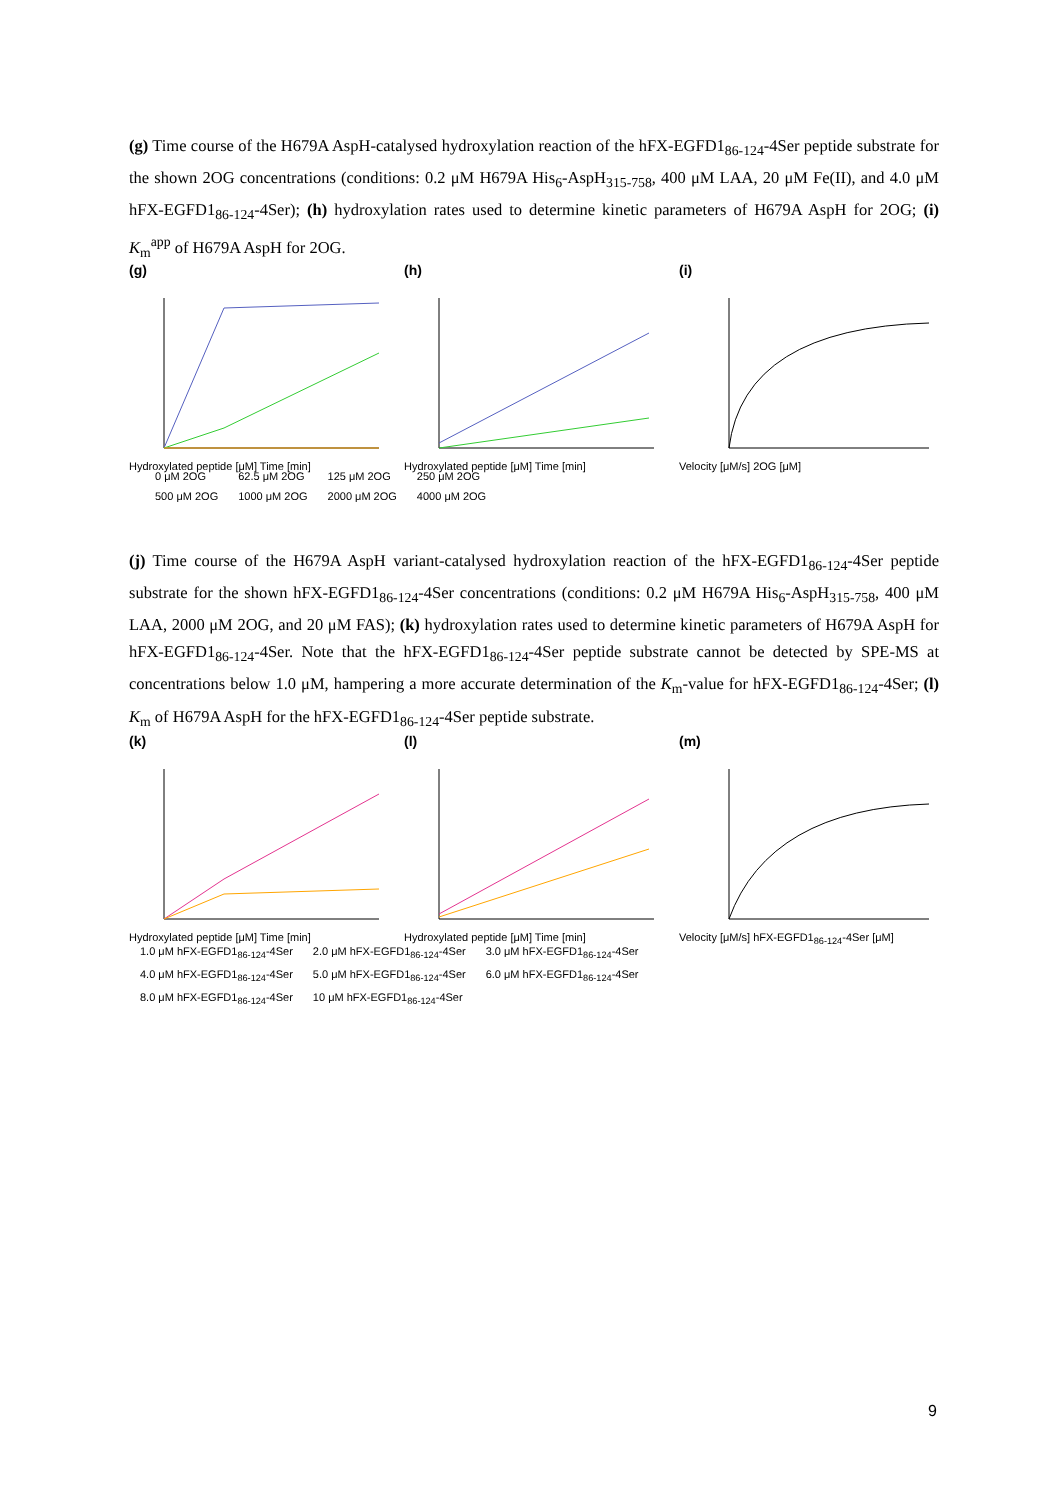(g) Time course of the H679A AspH-catalysed hydroxylation reaction of the hFX-EGFD1<sub>86-124</sub>-4Ser peptide substrate for the shown 2OG concentrations (conditions: 0.2 μM H679A His<sub>6</sub>-AspH<sub>315-758</sub>, 400 μM LAA, 20 μM Fe(II), and 4.0 μM hFX-EGFD1<sub>86-124</sub>-4Ser); (h) hydroxylation rates used to determine kinetic parameters of H679A AspH for 2OG; (i) K<sub>m</sub><sup>app</sup> of H679A AspH for 2OG.
(g)
Hydroxylated peptide [μM] Time [min]
(h)
Hydroxylated peptide [μM] Time [min]
(i)
Velocity [μM/s] 2OG [μM]
0 μM 2OG 62.5 μM 2OG 125 μM 2OG 250 μM 2OG 500 μM 2OG 1000 μM 2OG 2000 μM 2OG 4000 μM 2OG
(j) Time course of the H679A AspH variant-catalysed hydroxylation reaction of the hFX-EGFD1<sub>86-124</sub>-4Ser peptide substrate for the shown hFX-EGFD1<sub>86-124</sub>-4Ser concentrations (conditions: 0.2 μM H679A His<sub>6</sub>-AspH<sub>315-758</sub>, 400 μM LAA, 2000 μM 2OG, and 20 μM FAS); (k) hydroxylation rates used to determine kinetic parameters of H679A AspH for hFX-EGFD1<sub>86-124</sub>-4Ser. Note that the hFX-EGFD1<sub>86-124</sub>-4Ser peptide substrate cannot be detected by SPE-MS at concentrations below 1.0 μM, hampering a more accurate determination of the K<sub>m</sub>-value for hFX-EGFD1<sub>86-124</sub>-4Ser; (l) K<sub>m</sub> of H679A AspH for the hFX-EGFD1<sub>86-124</sub>-4Ser peptide substrate.
(k)
Hydroxylated peptide [μM] Time [min]
(l)
Hydroxylated peptide [μM] Time [min]
(m)
Velocity [μM/s] hFX-EGFD1<sub>86-124</sub>-4Ser [μM]
1.0 μM hFX-EGFD1<sub>86-124</sub>-4Ser 2.0 μM hFX-EGFD1<sub>86-124</sub>-4Ser 3.0 μM hFX-EGFD1<sub>86-124</sub>-4Ser 4.0 μM hFX-EGFD1<sub>86-124</sub>-4Ser 5.0 μM hFX-EGFD1<sub>86-124</sub>-4Ser 6.0 μM hFX-EGFD1<sub>86-124</sub>-4Ser 8.0 μM hFX-EGFD1<sub>86-124</sub>-4Ser 10 μM hFX-EGFD1<sub>86-124</sub>-4Ser
9